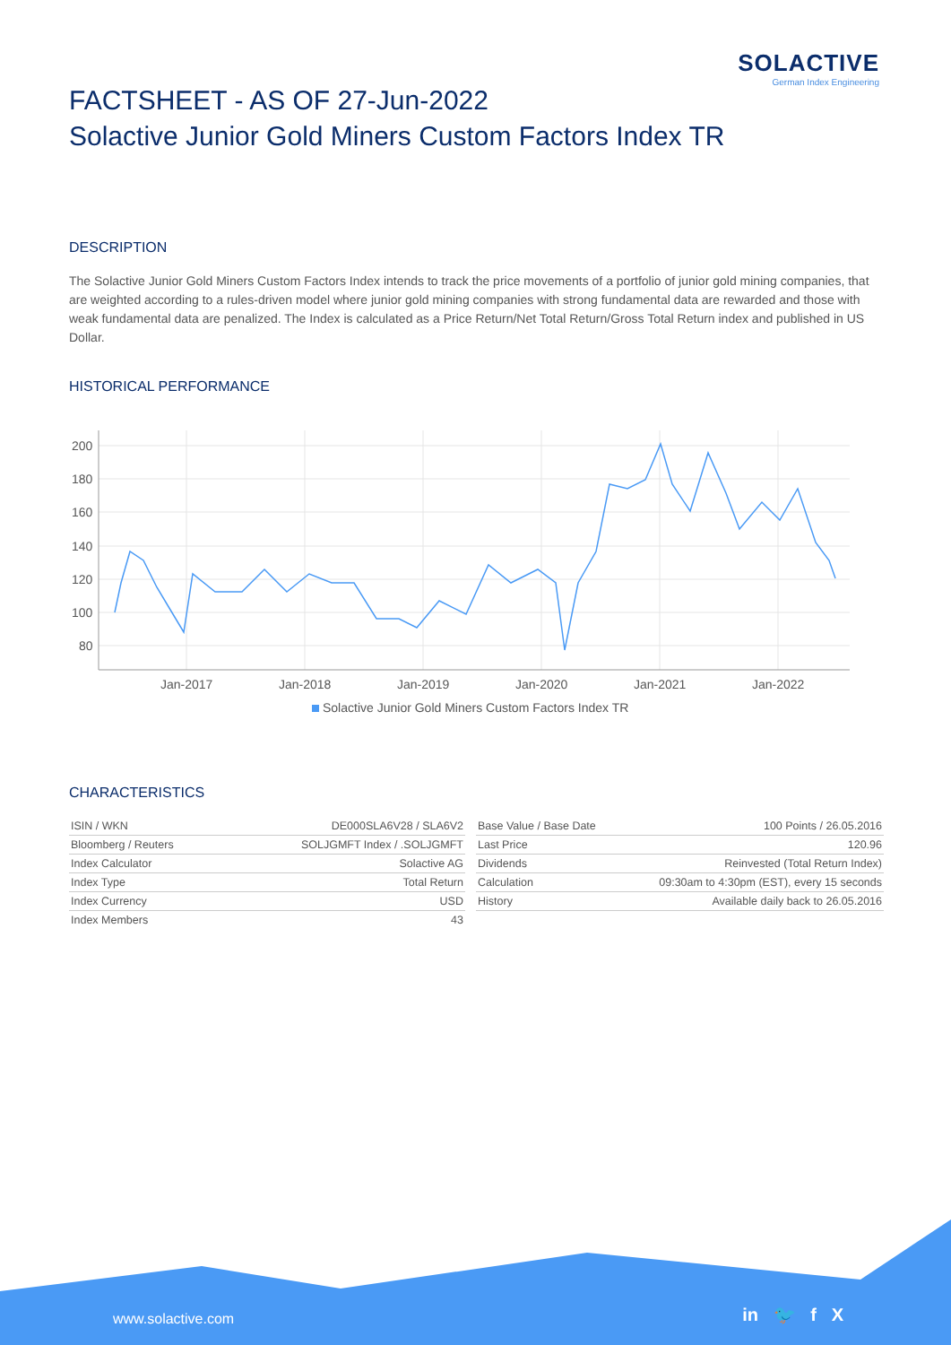SOLACTIVE
German Index Engineering
FACTSHEET - AS OF 27-Jun-2022
Solactive Junior Gold Miners Custom Factors Index TR
DESCRIPTION
The Solactive Junior Gold Miners Custom Factors Index intends to track the price movements of a portfolio of junior gold mining companies, that are weighted according to a rules-driven model where junior gold mining companies with strong fundamental data are rewarded and those with weak fundamental data are penalized. The Index is calculated as a Price Return/Net Total Return/Gross Total Return index and published in US Dollar.
HISTORICAL PERFORMANCE
200
180
160
140
120
100
80
Jan-2017
Jan-2018
Jan-2019
Jan-2020
Jan-2021
Jan-2022
Solactive Junior Gold Miners Custom Factors Index TR
CHARACTERISTICS
| ISIN / WKN | DE000SLA6V28 / SLA6V2 |
| Bloomberg / Reuters | SOLJGMFT Index / .SOLJGMFT |
| Index Calculator | Solactive AG |
| Index Type | Total Return |
| Index Currency | USD |
| Index Members | 43 |
| Base Value / Base Date | 100 Points / 26.05.2016 |
| Last Price | 120.96 |
| Dividends | Reinvested (Total Return Index) |
| Calculation | 09:30am to 4:30pm (EST), every 15 seconds |
| History | Available daily back to 26.05.2016 |
www.solactive.com in 🐦 f X